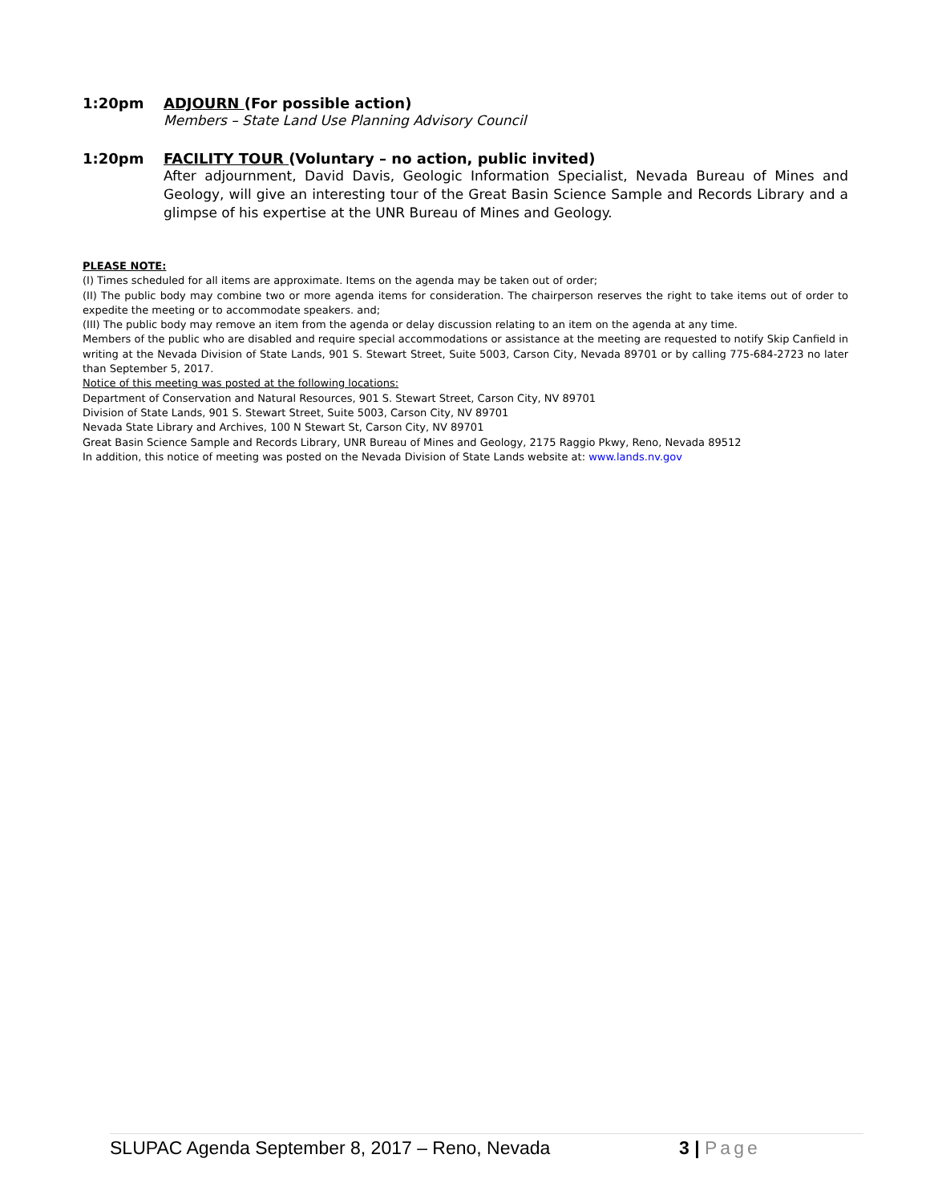1:20pm ADJOURN (For possible action)
Members – State Land Use Planning Advisory Council
1:20pm FACILITY TOUR (Voluntary – no action, public invited)
After adjournment, David Davis, Geologic Information Specialist, Nevada Bureau of Mines and Geology, will give an interesting tour of the Great Basin Science Sample and Records Library and a glimpse of his expertise at the UNR Bureau of Mines and Geology.
PLEASE NOTE:
(I) Times scheduled for all items are approximate. Items on the agenda may be taken out of order;
(II) The public body may combine two or more agenda items for consideration. The chairperson reserves the right to take items out of order to expedite the meeting or to accommodate speakers. and;
(III) The public body may remove an item from the agenda or delay discussion relating to an item on the agenda at any time.
Members of the public who are disabled and require special accommodations or assistance at the meeting are requested to notify Skip Canfield in writing at the Nevada Division of State Lands, 901 S. Stewart Street, Suite 5003, Carson City, Nevada 89701 or by calling 775-684-2723 no later than September 5, 2017.
Notice of this meeting was posted at the following locations:
Department of Conservation and Natural Resources, 901 S. Stewart Street, Carson City, NV 89701
Division of State Lands, 901 S. Stewart Street, Suite 5003, Carson City, NV 89701
Nevada State Library and Archives, 100 N Stewart St, Carson City, NV 89701
Great Basin Science Sample and Records Library, UNR Bureau of Mines and Geology, 2175 Raggio Pkwy, Reno, Nevada 89512
In addition, this notice of meeting was posted on the Nevada Division of State Lands website at: www.lands.nv.gov
SLUPAC Agenda September 8, 2017 – Reno, Nevada 3 | Page